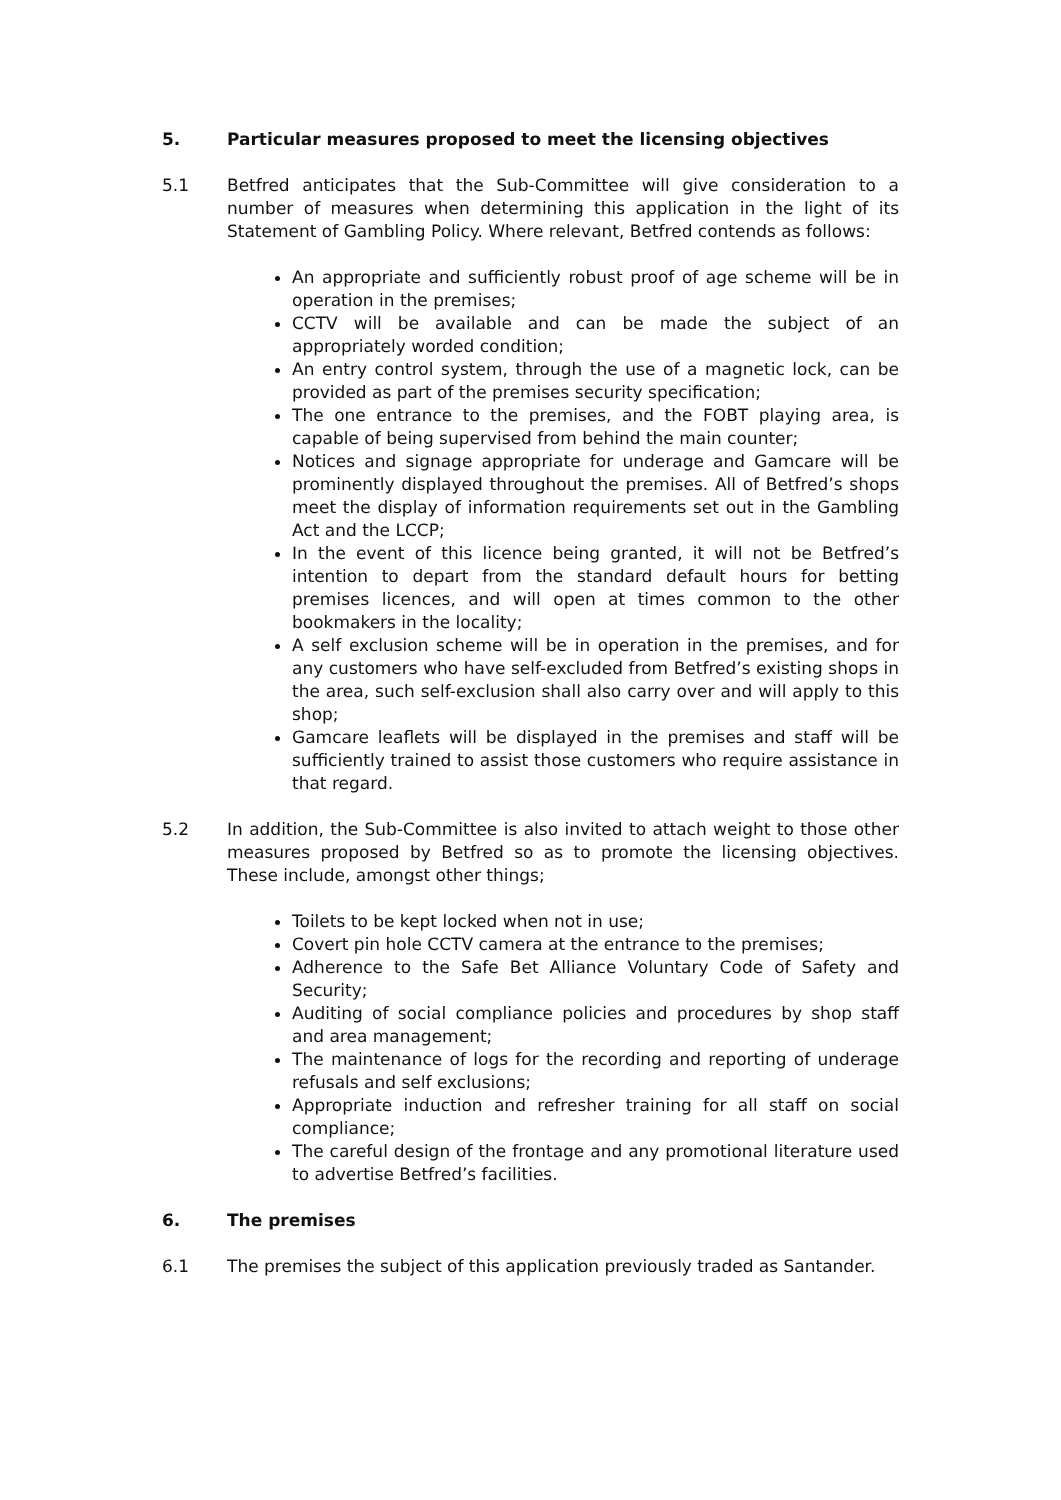5. Particular measures proposed to meet the licensing objectives
5.1 Betfred anticipates that the Sub-Committee will give consideration to a number of measures when determining this application in the light of its Statement of Gambling Policy. Where relevant, Betfred contends as follows:
An appropriate and sufficiently robust proof of age scheme will be in operation in the premises;
CCTV will be available and can be made the subject of an appropriately worded condition;
An entry control system, through the use of a magnetic lock, can be provided as part of the premises security specification;
The one entrance to the premises, and the FOBT playing area, is capable of being supervised from behind the main counter;
Notices and signage appropriate for underage and Gamcare will be prominently displayed throughout the premises. All of Betfred’s shops meet the display of information requirements set out in the Gambling Act and the LCCP;
In the event of this licence being granted, it will not be Betfred’s intention to depart from the standard default hours for betting premises licences, and will open at times common to the other bookmakers in the locality;
A self exclusion scheme will be in operation in the premises, and for any customers who have self-excluded from Betfred’s existing shops in the area, such self-exclusion shall also carry over and will apply to this shop;
Gamcare leaflets will be displayed in the premises and staff will be sufficiently trained to assist those customers who require assistance in that regard.
5.2 In addition, the Sub-Committee is also invited to attach weight to those other measures proposed by Betfred so as to promote the licensing objectives. These include, amongst other things;
Toilets to be kept locked when not in use;
Covert pin hole CCTV camera at the entrance to the premises;
Adherence to the Safe Bet Alliance Voluntary Code of Safety and Security;
Auditing of social compliance policies and procedures by shop staff and area management;
The maintenance of logs for the recording and reporting of underage refusals and self exclusions;
Appropriate induction and refresher training for all staff on social compliance;
The careful design of the frontage and any promotional literature used to advertise Betfred’s facilities.
6. The premises
6.1 The premises the subject of this application previously traded as Santander.